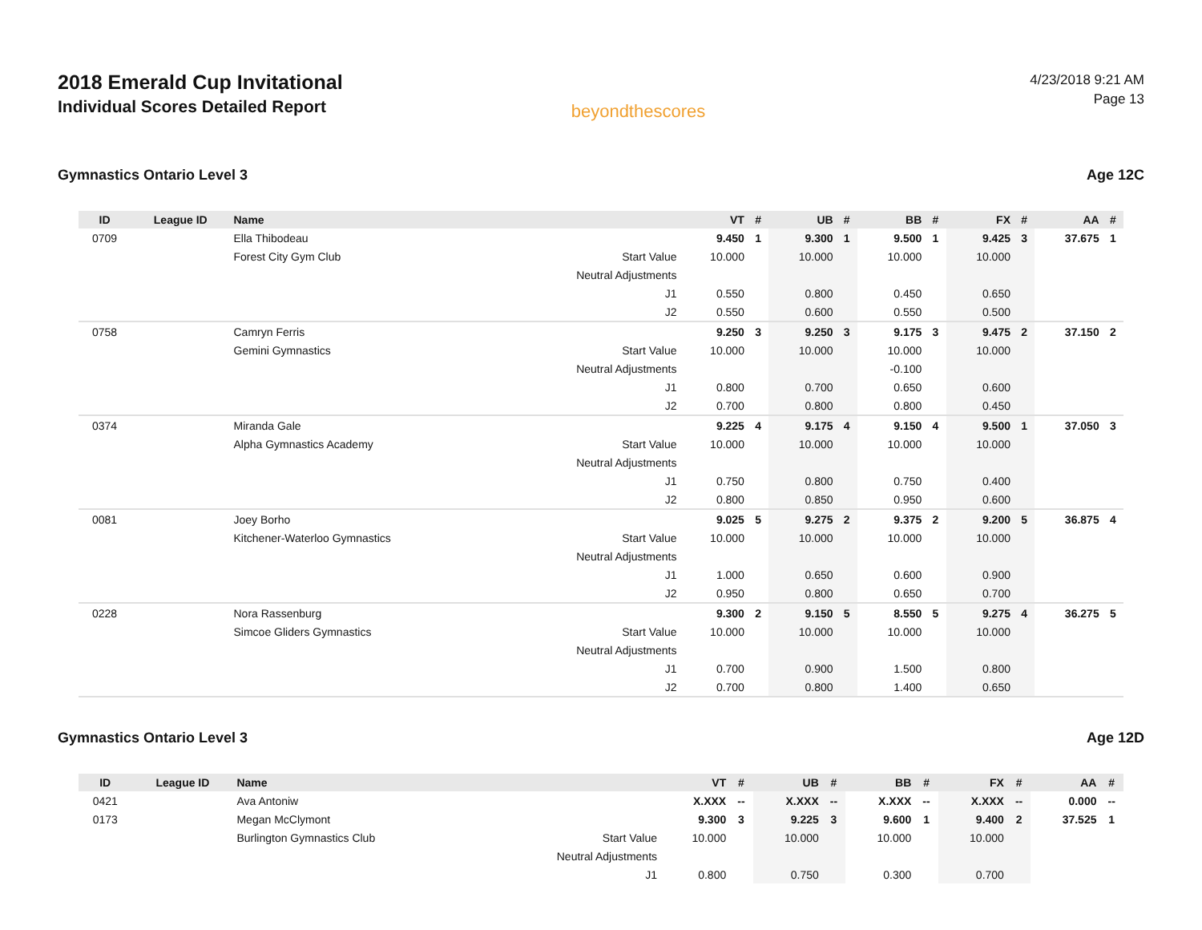2018 Emerald Cup Invitational
Individual Scores Detailed Report
beyondthescores
4/23/2018 9:21 AM
Page 13
Gymnastics Ontario Level 3 Age 12C
| ID | League ID | Name | | VT | # | UB | # | BB | # | FX | # | AA | # |
| --- | --- | --- | --- | --- | --- | --- | --- | --- | --- | --- | --- | --- | --- |
| 0709 | | Ella Thibodeau | | 9.450 | 1 | 9.300 | 1 | 9.500 | 1 | 9.425 | 3 | 37.675 | 1 |
| | | Forest City Gym Club | Start Value | 10.000 | | 10.000 | | 10.000 | | 10.000 | | | |
| | | | Neutral Adjustments | | | | | | | | | | |
| | | | J1 | 0.550 | | 0.800 | | 0.450 | | 0.650 | | | |
| | | | J2 | 0.550 | | 0.600 | | 0.550 | | 0.500 | | | |
| 0758 | | Camryn Ferris | | 9.250 | 3 | 9.250 | 3 | 9.175 | 3 | 9.475 | 2 | 37.150 | 2 |
| | | Gemini Gymnastics | Start Value | 10.000 | | 10.000 | | 10.000 | | 10.000 | | | |
| | | | Neutral Adjustments | | | | | -0.100 | | | | | |
| | | | J1 | 0.800 | | 0.700 | | 0.650 | | 0.600 | | | |
| | | | J2 | 0.700 | | 0.800 | | 0.800 | | 0.450 | | | |
| 0374 | | Miranda Gale | | 9.225 | 4 | 9.175 | 4 | 9.150 | 4 | 9.500 | 1 | 37.050 | 3 |
| | | Alpha Gymnastics Academy | Start Value | 10.000 | | 10.000 | | 10.000 | | 10.000 | | | |
| | | | Neutral Adjustments | | | | | | | | | | |
| | | | J1 | 0.750 | | 0.800 | | 0.750 | | 0.400 | | | |
| | | | J2 | 0.800 | | 0.850 | | 0.950 | | 0.600 | | | |
| 0081 | | Joey Borho | | 9.025 | 5 | 9.275 | 2 | 9.375 | 2 | 9.200 | 5 | 36.875 | 4 |
| | | Kitchener-Waterloo Gymnastics | Start Value | 10.000 | | 10.000 | | 10.000 | | 10.000 | | | |
| | | | Neutral Adjustments | | | | | | | | | | |
| | | | J1 | 1.000 | | 0.650 | | 0.600 | | 0.900 | | | |
| | | | J2 | 0.950 | | 0.800 | | 0.650 | | 0.700 | | | |
| 0228 | | Nora Rassenburg | | 9.300 | 2 | 9.150 | 5 | 8.550 | 5 | 9.275 | 4 | 36.275 | 5 |
| | | Simcoe Gliders Gymnastics | Start Value | 10.000 | | 10.000 | | 10.000 | | 10.000 | | | |
| | | | Neutral Adjustments | | | | | | | | | | |
| | | | J1 | 0.700 | | 0.900 | | 1.500 | | 0.800 | | | |
| | | | J2 | 0.700 | | 0.800 | | 1.400 | | 0.650 | | | |
Gymnastics Ontario Level 3 Age 12D
| ID | League ID | Name | | VT | # | UB | # | BB | # | FX | # | AA | # |
| --- | --- | --- | --- | --- | --- | --- | --- | --- | --- | --- | --- | --- | --- |
| 0421 | | Ava Antoniw | | X.XXX | -- | X.XXX | -- | X.XXX | -- | X.XXX | -- | 0.000 | -- |
| 0173 | | Megan McClymont | | 9.300 | 3 | 9.225 | 3 | 9.600 | 1 | 9.400 | 2 | 37.525 | 1 |
| | | Burlington Gymnastics Club | Start Value | 10.000 | | 10.000 | | 10.000 | | 10.000 | | | |
| | | | Neutral Adjustments | | | | | | | | | | |
| | | | J1 | 0.800 | | 0.750 | | 0.300 | | 0.700 | | | |